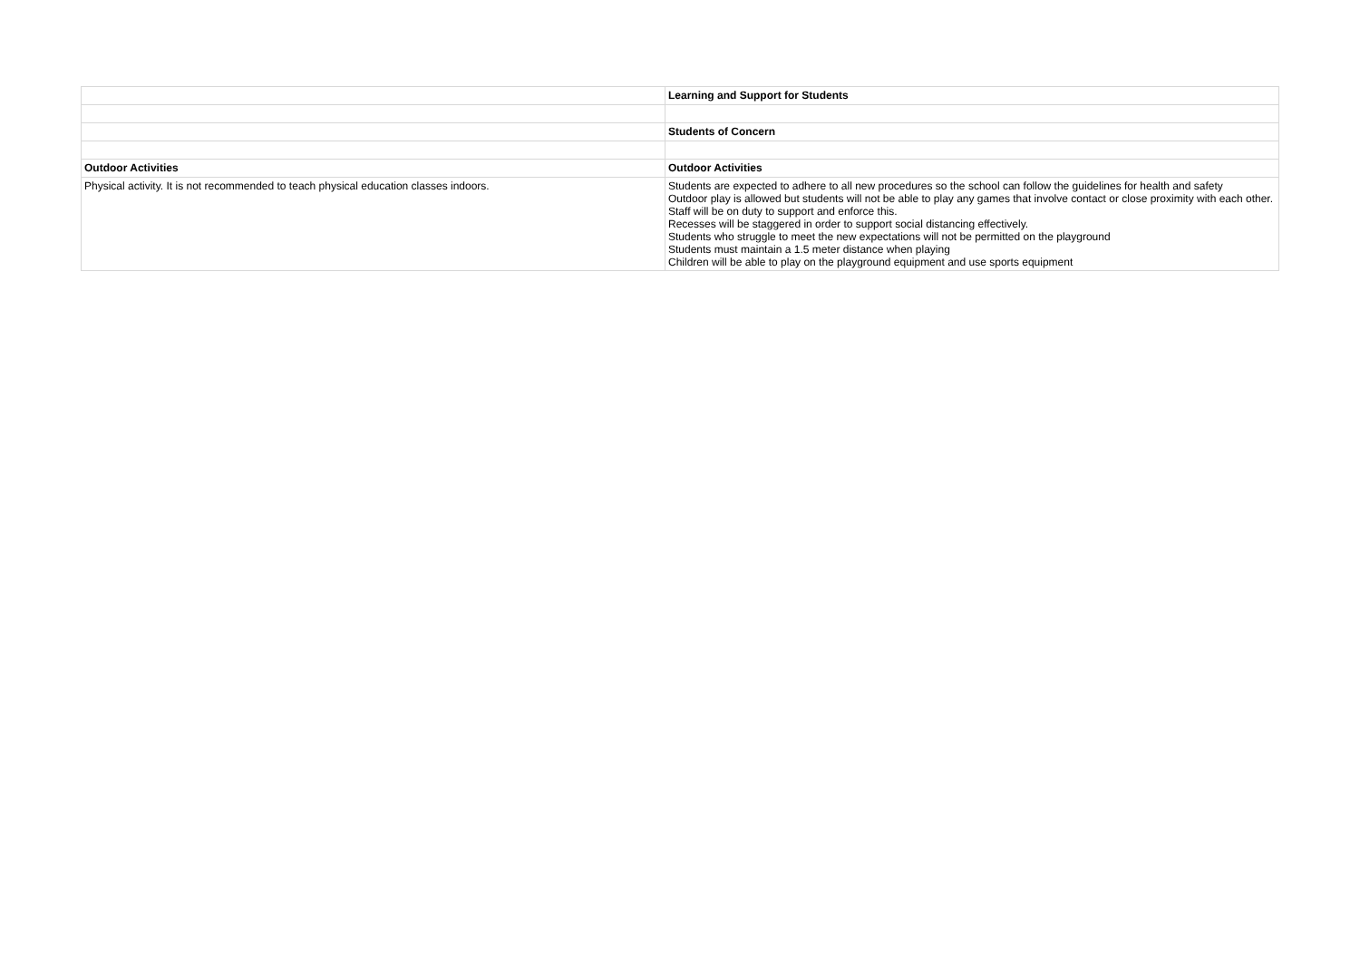| | Learning and Support for Students |
| | Students of Concern |
| Outdoor Activities | Outdoor Activities |
| Physical activity. It is not recommended to teach physical education classes indoors. | Students are expected to adhere to all new procedures so the school can follow the guidelines for health and safety Outdoor play is allowed but students will not be able to play any games that involve contact or close proximity with each other. Staff will be on duty to support and enforce this. Recesses will be staggered in order to support social distancing effectively. Students who struggle to meet the new expectations will not be permitted on the playground Students must maintain a 1.5 meter distance when playing Children will be able to play on the playground equipment and use sports equipment |